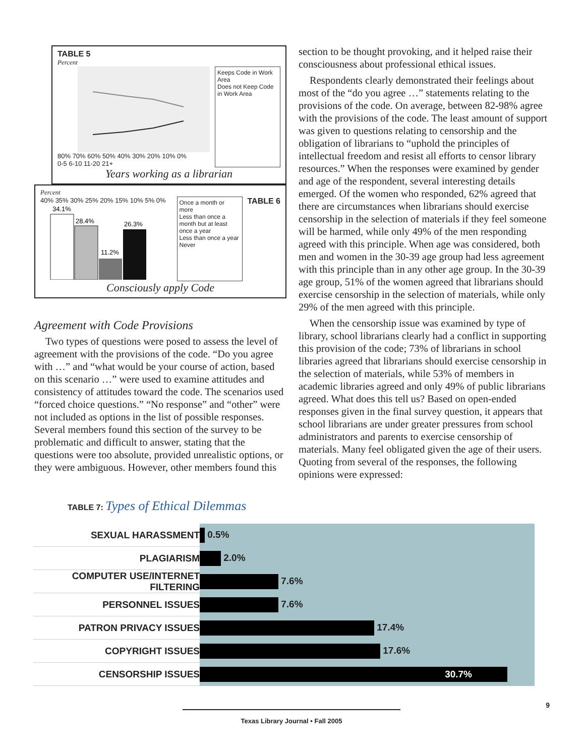TABLE 5
Percent
80% 70% 60% 50% 40% 30% 20% 10% 0%
0-5 6-10 11-20 21+
Keeps Code in Work Area
Does not Keep Code in Work Area
Years working as a librarian
Percent
40% 35% 30% 25% 20% 15% 10% 5% 0%
34.1%
28.4%
11.2%
26.3%
Once a month or more
Less than once a month but at least once a year
Less than once a year
Never
TABLE 6
Consciously apply Code
Agreement with Code Provisions
Two types of questions were posed to assess the level of agreement with the provisions of the code. “Do you agree with …” and “what would be your course of action, based on this scenario …” were used to examine attitudes and consistency of attitudes toward the code. The scenarios used “forced choice questions.” “No response” and “other” were not included as options in the list of possible responses. Several members found this section of the survey to be problematic and difficult to answer, stating that the questions were too absolute, provided unrealistic options, or they were ambiguous. However, other members found this
section to be thought provoking, and it helped raise their consciousness about professional ethical issues.
Respondents clearly demonstrated their feelings about most of the “do you agree …” statements relating to the provisions of the code. On average, between 82-98% agree with the provisions of the code. The least amount of support was given to questions relating to censorship and the obligation of librarians to “uphold the principles of intellectual freedom and resist all efforts to censor library resources.” When the responses were examined by gender and age of the respondent, several interesting details emerged. Of the women who responded, 62% agreed that there are circumstances when librarians should exercise censorship in the selection of materials if they feel someone will be harmed, while only 49% of the men responding agreed with this principle. When age was considered, both men and women in the 30-39 age group had less agreement with this principle than in any other age group. In the 30-39 age group, 51% of the women agreed that librarians should exercise censorship in the selection of materials, while only 29% of the men agreed with this principle.
When the censorship issue was examined by type of library, school librarians clearly had a conflict in supporting this provision of the code; 73% of librarians in school libraries agreed that librarians should exercise censorship in the selection of materials, while 53% of members in academic libraries agreed and only 49% of public librarians agreed. What does this tell us? Based on open-ended responses given in the final survey question, it appears that school librarians are under greater pressures from school administrators and parents to exercise censorship of materials. Many feel obligated given the age of their users. Quoting from several of the responses, the following opinions were expressed:
TABLE 7: Types of Ethical Dilemmas
| SEXUAL HARASSMENT | 0.5% |
| PLAGIARISM | 2.0% |
| COMPUTER USE/INTERNET FILTERING | 7.6% |
| PERSONNEL ISSUES | 7.6% |
| PATRON PRIVACY ISSUES | 17.4% |
| COPYRIGHT ISSUES | 17.6% |
| CENSORSHIP ISSUES | 30.7% |
9
Texas Library Journal • Fall 2005